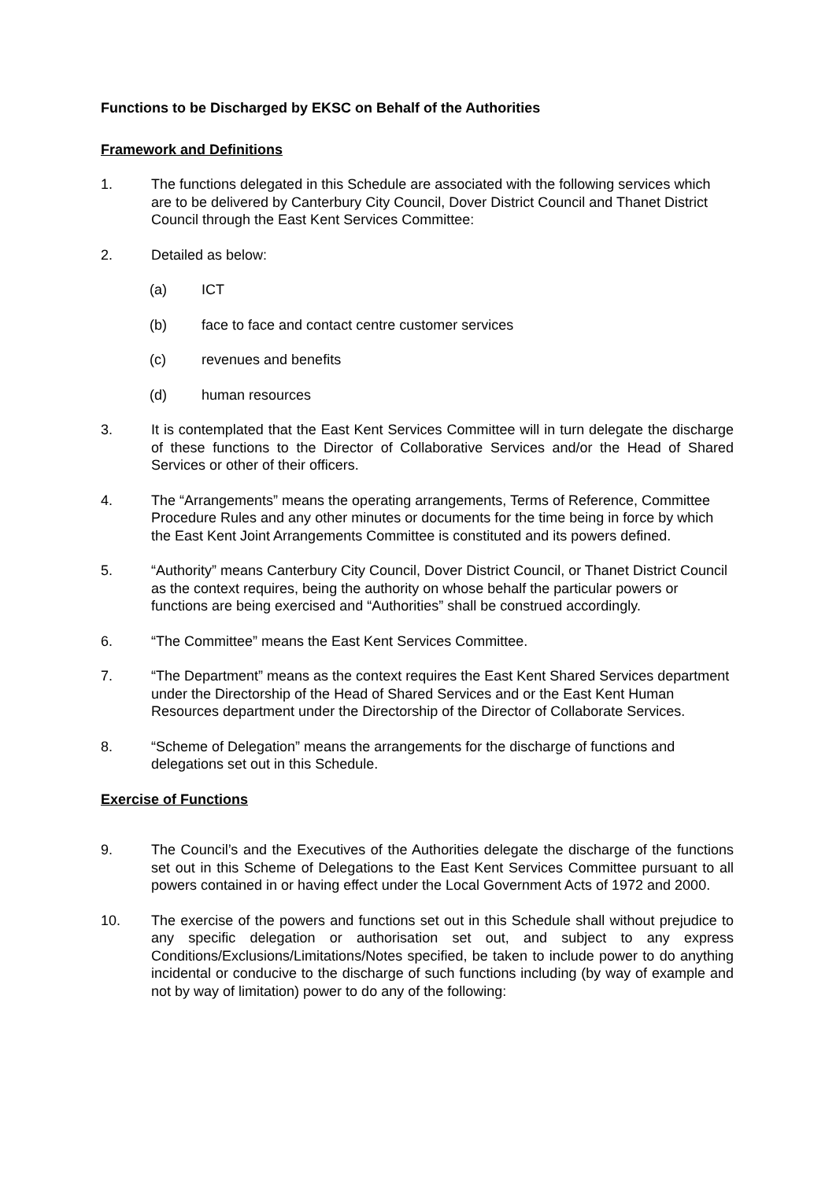Functions to be Discharged by EKSC on Behalf of the Authorities
Framework and Definitions
1. The functions delegated in this Schedule are associated with the following services which are to be delivered by Canterbury City Council, Dover District Council and Thanet District Council through the East Kent Services Committee:
2. Detailed as below:
(a) ICT
(b) face to face and contact centre customer services
(c) revenues and benefits
(d) human resources
3. It is contemplated that the East Kent Services Committee will in turn delegate the discharge of these functions to the Director of Collaborative Services and/or the Head of Shared Services or other of their officers.
4. The “Arrangements” means the operating arrangements, Terms of Reference, Committee Procedure Rules and any other minutes or documents for the time being in force by which the East Kent Joint Arrangements Committee is constituted and its powers defined.
5. “Authority” means Canterbury City Council, Dover District Council, or Thanet District Council as the context requires, being the authority on whose behalf the particular powers or functions are being exercised and “Authorities” shall be construed accordingly.
6. “The Committee” means the East Kent Services Committee.
7. “The Department” means as the context requires the East Kent Shared Services department under the Directorship of the Head of Shared Services and or the East Kent Human Resources department under the Directorship of the Director of Collaborate Services.
8. “Scheme of Delegation” means the arrangements for the discharge of functions and delegations set out in this Schedule.
Exercise of Functions
9. The Council’s and the Executives of the Authorities delegate the discharge of the functions set out in this Scheme of Delegations to the East Kent Services Committee pursuant to all powers contained in or having effect under the Local Government Acts of 1972 and 2000.
10. The exercise of the powers and functions set out in this Schedule shall without prejudice to any specific delegation or authorisation set out, and subject to any express Conditions/Exclusions/Limitations/Notes specified, be taken to include power to do anything incidental or conducive to the discharge of such functions including (by way of example and not by way of limitation) power to do any of the following: